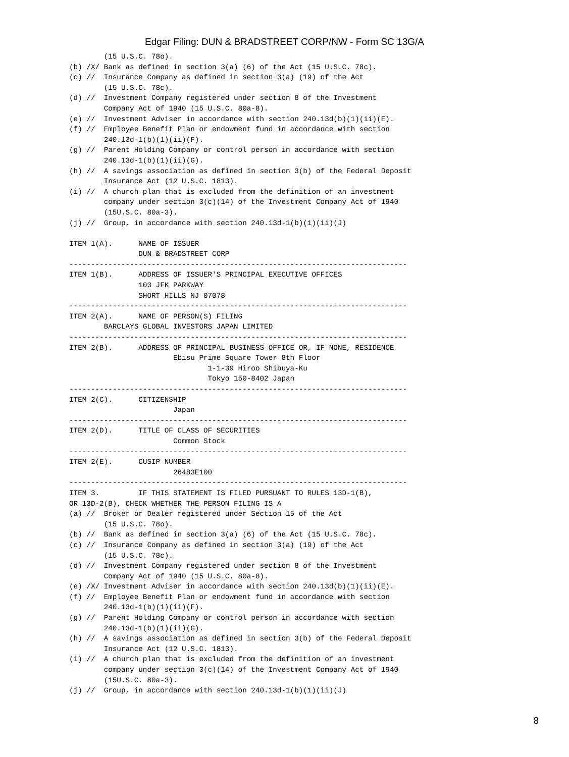Edgar Filing: DUN & BRADSTREET CORP/NW - Form SC 13G/A
        (15 U.S.C. 78o).
(b) /X/ Bank as defined in section 3(a) (6) of the Act (15 U.S.C. 78c).
(c) //  Insurance Company as defined in section 3(a) (19) of the Act
        (15 U.S.C. 78c).
(d) //  Investment Company registered under section 8 of the Investment
        Company Act of 1940 (15 U.S.C. 80a-8).
(e) //  Investment Adviser in accordance with section 240.13d(b)(1)(ii)(E).
(f) //  Employee Benefit Plan or endowment fund in accordance with section
        240.13d-1(b)(1)(ii)(F).
(g) //  Parent Holding Company or control person in accordance with section
        240.13d-1(b)(1)(ii)(G).
(h) //  A savings association as defined in section 3(b) of the Federal Deposit
        Insurance Act (12 U.S.C. 1813).
(i) //  A church plan that is excluded from the definition of an investment
        company under section 3(c)(14) of the Investment Company Act of 1940
        (15U.S.C. 80a-3).
(j) //  Group, in accordance with section 240.13d-1(b)(1)(ii)(J)

ITEM 1(A).      NAME OF ISSUER
                DUN & BRADSTREET CORP
------------------------------------------------------------------------------
ITEM 1(B).      ADDRESS OF ISSUER'S PRINCIPAL EXECUTIVE OFFICES
                103 JFK PARKWAY
                SHORT HILLS NJ 07078
------------------------------------------------------------------------------
ITEM 2(A).      NAME OF PERSON(S) FILING
        BARCLAYS GLOBAL INVESTORS JAPAN LIMITED
------------------------------------------------------------------------------
ITEM 2(B).      ADDRESS OF PRINCIPAL BUSINESS OFFICE OR, IF NONE, RESIDENCE
                        Ebisu Prime Square Tower 8th Floor
                                1-1-39 Hiroo Shibuya-Ku
                                Tokyo 150-8402 Japan
------------------------------------------------------------------------------
ITEM 2(C).      CITIZENSHIP
                        Japan
------------------------------------------------------------------------------
ITEM 2(D).      TITLE OF CLASS OF SECURITIES
                        Common Stock
------------------------------------------------------------------------------
ITEM 2(E).      CUSIP NUMBER
                        26483E100
------------------------------------------------------------------------------
ITEM 3.         IF THIS STATEMENT IS FILED PURSUANT TO RULES 13D-1(B),
OR 13D-2(B), CHECK WHETHER THE PERSON FILING IS A
(a) //  Broker or Dealer registered under Section 15 of the Act
        (15 U.S.C. 78o).
(b) //  Bank as defined in section 3(a) (6) of the Act (15 U.S.C. 78c).
(c) //  Insurance Company as defined in section 3(a) (19) of the Act
        (15 U.S.C. 78c).
(d) //  Investment Company registered under section 8 of the Investment
        Company Act of 1940 (15 U.S.C. 80a-8).
(e) /X/ Investment Adviser in accordance with section 240.13d(b)(1)(ii)(E).
(f) //  Employee Benefit Plan or endowment fund in accordance with section
        240.13d-1(b)(1)(ii)(F).
(g) //  Parent Holding Company or control person in accordance with section
        240.13d-1(b)(1)(ii)(G).
(h) //  A savings association as defined in section 3(b) of the Federal Deposit
        Insurance Act (12 U.S.C. 1813).
(i) //  A church plan that is excluded from the definition of an investment
        company under section 3(c)(14) of the Investment Company Act of 1940
        (15U.S.C. 80a-3).
(j) //  Group, in accordance with section 240.13d-1(b)(1)(ii)(J)
8